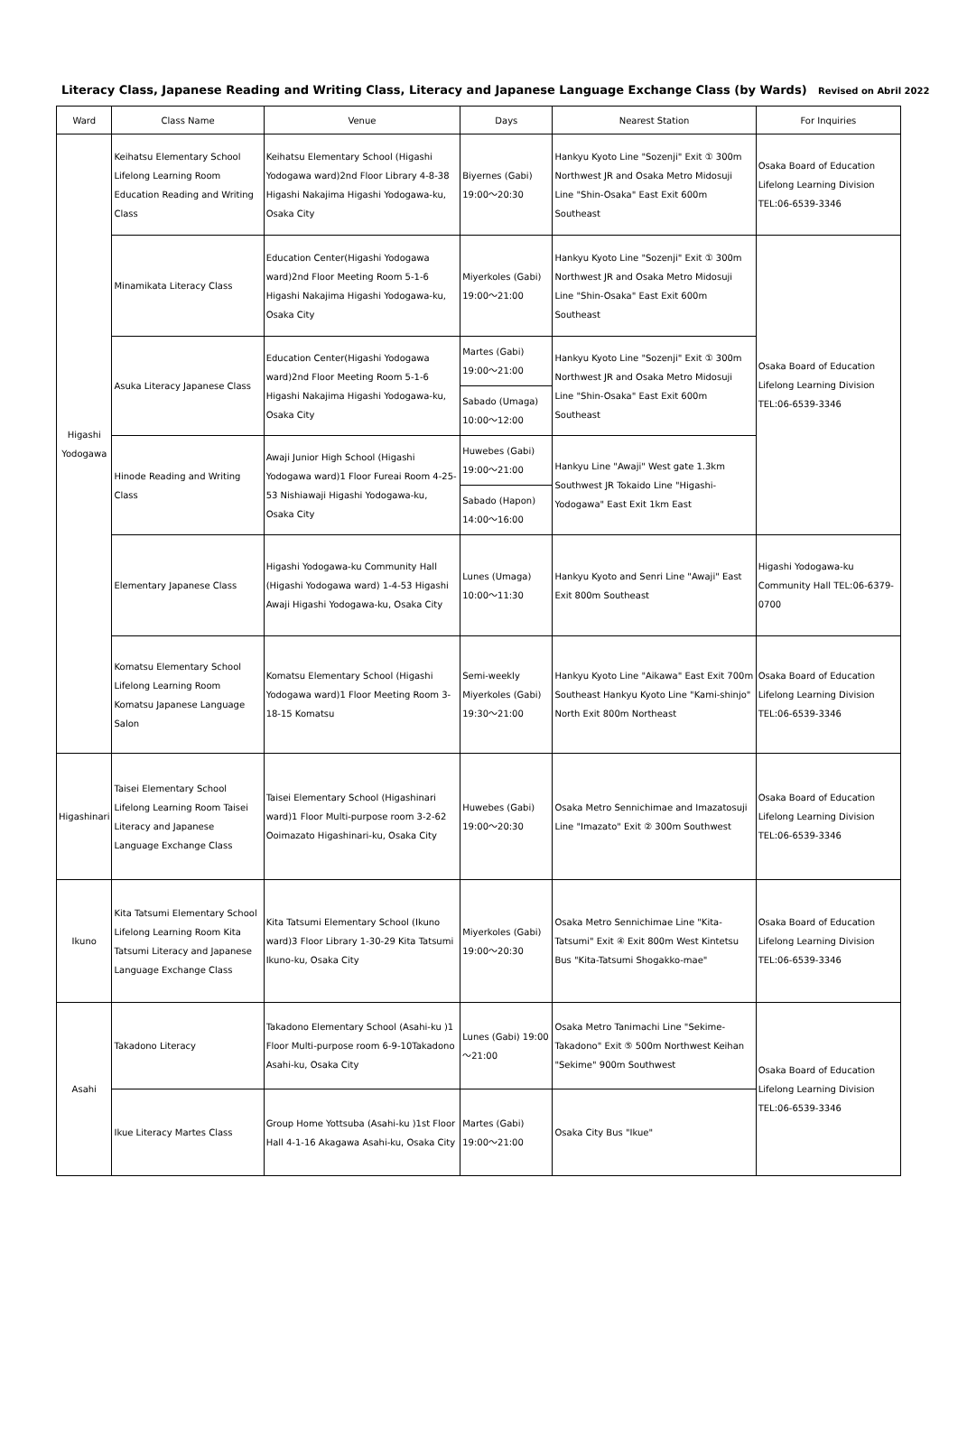Literacy Class, Japanese Reading and Writing Class, Literacy and Japanese Language Exchange Class (by Wards) Revised on Abril 2022
| Ward | Class Name | Venue | Days | Nearest Station | For Inquiries |
| --- | --- | --- | --- | --- | --- |
| Higashi Yodogawa | Keihatsu Elementary School Lifelong Learning Room Education Reading and Writing Class | Keihatsu Elementary School (Higashi Yodogawa ward)2nd Floor Library 4-8-38 Higashi Nakajima Higashi Yodogawa-ku, Osaka City | Biyernes (Gabi) 19:00～20:30 | Hankyu Kyoto Line "Sozenji" Exit ① 300m Northwest JR and Osaka Metro Midosuji Line "Shin-Osaka" East Exit 600m Southeast | Osaka Board of Education Lifelong Learning Division TEL:06-6539-3346 |
| | Minamikata Literacy Class | Education Center(Higashi Yodogawa ward)2nd Floor Meeting Room 5-1-6 Higashi Nakajima Higashi Yodogawa-ku, Osaka City | Miyerkoles (Gabi) 19:00～21:00 | Hankyu Kyoto Line "Sozenji" Exit ① 300m Northwest JR and Osaka Metro Midosuji Line "Shin-Osaka" East Exit 600m Southeast | Osaka Board of Education Lifelong Learning Division TEL:06-6539-3346 |
| | Asuka Literacy Japanese Class | Education Center(Higashi Yodogawa ward)2nd Floor Meeting Room 5-1-6 Higashi Nakajima Higashi Yodogawa-ku, Osaka City | Martes (Gabi) 19:00～21:00 | Hankyu Kyoto Line "Sozenji" Exit ① 300m Northwest JR and Osaka Metro Midosuji Line "Shin-Osaka" East Exit 600m Southeast | |
| | | | Sabado (Umaga) 10:00～12:00 | | |
| | Hinode Reading and Writing Class | Awaji Junior High School (Higashi Yodogawa ward)1 Floor Fureai Room 4-25-53 Nishiawaji Higashi Yodogawa-ku, Osaka City | Huwebes (Gabi) 19:00～21:00 | Hankyu Line "Awaji" West gate 1.3km Southwest JR Tokaido Line "Higashi-Yodogawa" East Exit 1km East | |
| | | | Sabado (Hapon) 14:00～16:00 | | |
| | Elementary Japanese Class | Higashi Yodogawa-ku Community Hall (Higashi Yodogawa ward) 1-4-53 Higashi Awaji Higashi Yodogawa-ku, Osaka City | Lunes (Umaga) 10:00～11:30 | Hankyu Kyoto and Senri Line "Awaji" East Exit 800m Southeast | Higashi Yodogawa-ku Community Hall TEL:06-6379-0700 |
| | Komatsu Elementary School Lifelong Learning Room Komatsu Japanese Language Salon | Komatsu Elementary School (Higashi Yodogawa ward)1 Floor Meeting Room 3-18-15 Komatsu | Semi-weekly Miyerkoles (Gabi) 19:30～21:00 | Hankyu Kyoto Line "Aikawa" East Exit 700m Southeast Hankyu Kyoto Line "Kami-shinjo" North Exit 800m Northeast | Osaka Board of Education Lifelong Learning Division TEL:06-6539-3346 |
| Higashinari | Taisei Elementary School Lifelong Learning Room Taisei Literacy and Japanese Language Exchange Class | Taisei Elementary School (Higashinari ward)1 Floor Multi-purpose room 3-2-62 Ooimazato Higashinari-ku, Osaka City | Huwebes (Gabi) 19:00～20:30 | Osaka Metro Sennichimae and Imazatosuji Line "Imazato" Exit ② 300m Southwest | Osaka Board of Education Lifelong Learning Division TEL:06-6539-3346 |
| Ikuno | Kita Tatsumi Elementary School Lifelong Learning Room Kita Tatsumi Literacy and Japanese Language Exchange Class | Kita Tatsumi Elementary School (Ikuno ward)3 Floor Library 1-30-29 Kita Tatsumi Ikuno-ku, Osaka City | Miyerkoles (Gabi) 19:00～20:30 | Osaka Metro Sennichimae Line "Kita-Tatsumi" Exit ④ Exit 800m West Kintetsu Bus "Kita-Tatsumi Shogakko-mae" | Osaka Board of Education Lifelong Learning Division TEL:06-6539-3346 |
| Asahi | Takadono Literacy | Takadono Elementary School (Asahi-ku )1 Floor Multi-purpose room 6-9-10Takadono Asahi-ku, Osaka City | Lunes (Gabi) 19:00～21:00 | Osaka Metro Tanimachi Line "Sekime-Takadono" Exit ⑤ 500m Northwest Keihan "Sekime" 900m Southwest | Osaka Board of Education Lifelong Learning Division TEL:06-6539-3346 |
| | Ikue Literacy Martes Class | Group Home Yottsuba (Asahi-ku )1st Floor Hall 4-1-16 Akagawa Asahi-ku, Osaka City | Martes (Gabi) 19:00～21:00 | Osaka City Bus "Ikue" | |